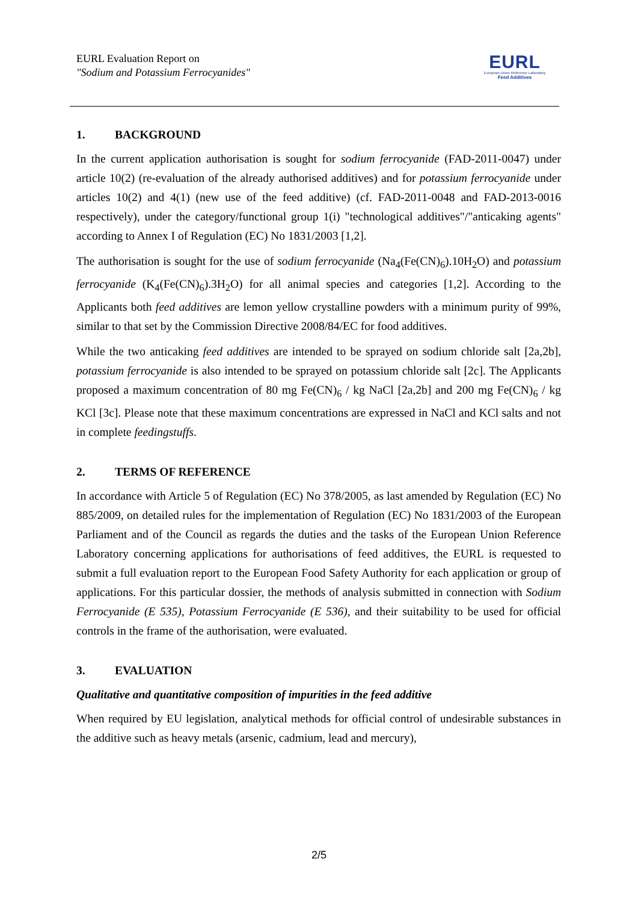EURL Evaluation Report on
"Sodium and Potassium Ferrocyanides"
EURL
European Union Reference Laboratory
Feed Additives
1. BACKGROUND
In the current application authorisation is sought for sodium ferrocyanide (FAD-2011-0047) under article 10(2) (re-evaluation of the already authorised additives) and for potassium ferrocyanide under articles 10(2) and 4(1) (new use of the feed additive) (cf. FAD-2011-0048 and FAD-2013-0016 respectively), under the category/functional group 1(i) "technological additives"/"anticaking agents" according to Annex I of Regulation (EC) No 1831/2003 [1,2].
The authorisation is sought for the use of sodium ferrocyanide (Na<sub>4</sub>(Fe(CN)<sub>6</sub>).10H<sub>2</sub>O) and potassium ferrocyanide (K<sub>4</sub>(Fe(CN)<sub>6</sub>).3H<sub>2</sub>O) for all animal species and categories [1,2]. According to the Applicants both feed additives are lemon yellow crystalline powders with a minimum purity of 99%, similar to that set by the Commission Directive 2008/84/EC for food additives.
While the two anticaking feed additives are intended to be sprayed on sodium chloride salt [2a,2b], potassium ferrocyanide is also intended to be sprayed on potassium chloride salt [2c]. The Applicants proposed a maximum concentration of 80 mg Fe(CN)<sub>6</sub> / kg NaCl [2a,2b] and 200 mg Fe(CN)<sub>6</sub> / kg KCl [3c]. Please note that these maximum concentrations are expressed in NaCl and KCl salts and not in complete feedingstuffs.
2. TERMS OF REFERENCE
In accordance with Article 5 of Regulation (EC) No 378/2005, as last amended by Regulation (EC) No 885/2009, on detailed rules for the implementation of Regulation (EC) No 1831/2003 of the European Parliament and of the Council as regards the duties and the tasks of the European Union Reference Laboratory concerning applications for authorisations of feed additives, the EURL is requested to submit a full evaluation report to the European Food Safety Authority for each application or group of applications. For this particular dossier, the methods of analysis submitted in connection with Sodium Ferrocyanide (E 535), Potassium Ferrocyanide (E 536), and their suitability to be used for official controls in the frame of the authorisation, were evaluated.
3. EVALUATION
Qualitative and quantitative composition of impurities in the feed additive
When required by EU legislation, analytical methods for official control of undesirable substances in the additive such as heavy metals (arsenic, cadmium, lead and mercury),
2/5